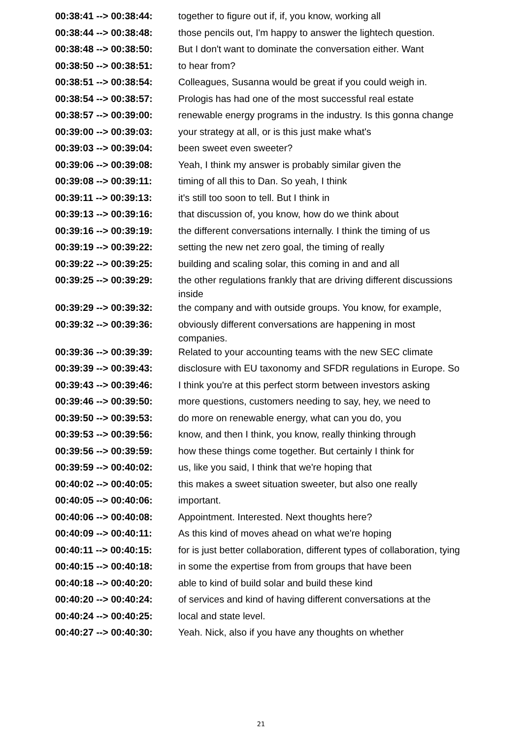| 00:38:41 --> 00:38:44: | together to figure out if, if, you know, working all |
| 00:38:44 --> 00:38:48: | those pencils out, I'm happy to answer the lightech question. |
| 00:38:48 --> 00:38:50: | But I don't want to dominate the conversation either. Want |
| 00:38:50 --> 00:38:51: | to hear from? |
| 00:38:51 --> 00:38:54: | Colleagues, Susanna would be great if you could weigh in. |
| 00:38:54 --> 00:38:57: | Prologis has had one of the most successful real estate |
| 00:38:57 --> 00:39:00: | renewable energy programs in the industry. Is this gonna change |
| 00:39:00 --> 00:39:03: | your strategy at all, or is this just make what's |
| 00:39:03 --> 00:39:04: | been sweet even sweeter? |
| 00:39:06 --> 00:39:08: | Yeah, I think my answer is probably similar given the |
| 00:39:08 --> 00:39:11: | timing of all this to Dan. So yeah, I think |
| 00:39:11 --> 00:39:13: | it's still too soon to tell. But I think in |
| 00:39:13 --> 00:39:16: | that discussion of, you know, how do we think about |
| 00:39:16 --> 00:39:19: | the different conversations internally. I think the timing of us |
| 00:39:19 --> 00:39:22: | setting the new net zero goal, the timing of really |
| 00:39:22 --> 00:39:25: | building and scaling solar, this coming in and and all |
| 00:39:25 --> 00:39:29: | the other regulations frankly that are driving different discussions inside |
| 00:39:29 --> 00:39:32: | the company and with outside groups. You know, for example, |
| 00:39:32 --> 00:39:36: | obviously different conversations are happening in most companies. |
| 00:39:36 --> 00:39:39: | Related to your accounting teams with the new SEC climate |
| 00:39:39 --> 00:39:43: | disclosure with EU taxonomy and SFDR regulations in Europe. So |
| 00:39:43 --> 00:39:46: | I think you're at this perfect storm between investors asking |
| 00:39:46 --> 00:39:50: | more questions, customers needing to say, hey, we need to |
| 00:39:50 --> 00:39:53: | do more on renewable energy, what can you do, you |
| 00:39:53 --> 00:39:56: | know, and then I think, you know, really thinking through |
| 00:39:56 --> 00:39:59: | how these things come together. But certainly I think for |
| 00:39:59 --> 00:40:02: | us, like you said, I think that we're hoping that |
| 00:40:02 --> 00:40:05: | this makes a sweet situation sweeter, but also one really |
| 00:40:05 --> 00:40:06: | important. |
| 00:40:06 --> 00:40:08: | Appointment. Interested. Next thoughts here? |
| 00:40:09 --> 00:40:11: | As this kind of moves ahead on what we're hoping |
| 00:40:11 --> 00:40:15: | for is just better collaboration, different types of collaboration, tying |
| 00:40:15 --> 00:40:18: | in some the expertise from from groups that have been |
| 00:40:18 --> 00:40:20: | able to kind of build solar and build these kind |
| 00:40:20 --> 00:40:24: | of services and kind of having different conversations at the |
| 00:40:24 --> 00:40:25: | local and state level. |
| 00:40:27 --> 00:40:30: | Yeah. Nick, also if you have any thoughts on whether |
21